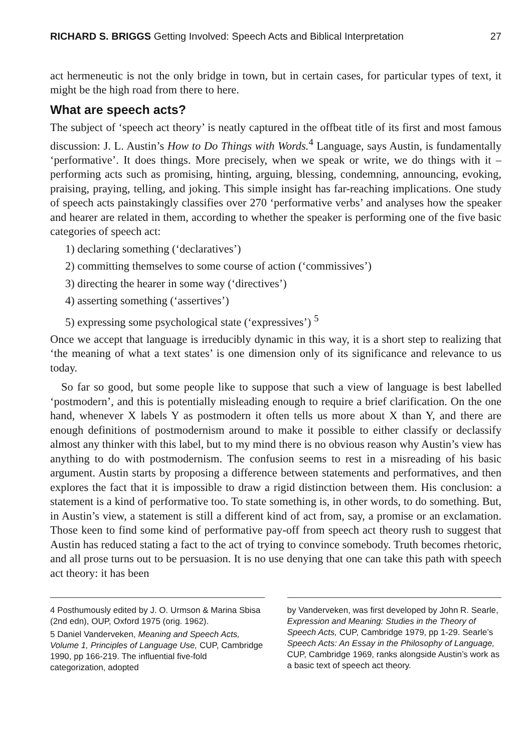RICHARD S. BRIGGS Getting Involved: Speech Acts and Biblical Interpretation 27
act hermeneutic is not the only bridge in town, but in certain cases, for particular types of text, it might be the high road from there to here.
What are speech acts?
The subject of ‘speech act theory’ is neatly captured in the offbeat title of its first and most famous discussion: J. L. Austin’s How to Do Things with Words.<sup>4</sup> Language, says Austin, is fundamentally ‘performative’. It does things. More precisely, when we speak or write, we do things with it – performing acts such as promising, hinting, arguing, blessing, condemning, announcing, evoking, praising, praying, telling, and joking. This simple insight has far-reaching implications. One study of speech acts painstakingly classifies over 270 ‘performative verbs’ and analyses how the speaker and hearer are related in them, according to whether the speaker is performing one of the five basic categories of speech act:
1) declaring something (‘declaratives’)
2) committing themselves to some course of action (‘commissives’)
3) directing the hearer in some way (‘directives’)
4) asserting something (‘assertives’)
5) expressing some psychological state (‘expressives’) <sup>5</sup>
Once we accept that language is irreducibly dynamic in this way, it is a short step to realizing that ‘the meaning of what a text states’ is one dimension only of its significance and relevance to us today.
So far so good, but some people like to suppose that such a view of language is best labelled ‘postmodern’, and this is potentially misleading enough to require a brief clarification. On the one hand, whenever X labels Y as postmodern it often tells us more about X than Y, and there are enough definitions of postmodernism around to make it possible to either classify or declassify almost any thinker with this label, but to my mind there is no obvious reason why Austin’s view has anything to do with postmodernism. The confusion seems to rest in a misreading of his basic argument. Austin starts by proposing a difference between statements and performatives, and then explores the fact that it is impossible to draw a rigid distinction between them. His conclusion: a statement is a kind of performative too. To state something is, in other words, to do something. But, in Austin’s view, a statement is still a different kind of act from, say, a promise or an exclamation. Those keen to find some kind of performative pay-off from speech act theory rush to suggest that Austin has reduced stating a fact to the act of trying to convince somebody. Truth becomes rhetoric, and all prose turns out to be persuasion. It is no use denying that one can take this path with speech act theory: it has been
4 Posthumously edited by J. O. Urmson & Marina Sbisa (2nd edn), OUP, Oxford 1975 (orig. 1962).
5 Daniel Vanderveken, Meaning and Speech Acts, Volume 1, Principles of Language Use, CUP, Cambridge 1990, pp 166-219. The influential five-fold categorization, adopted
by Vanderveken, was first developed by John R. Searle, Expression and Meaning: Studies in the Theory of Speech Acts, CUP, Cambridge 1979, pp 1-29. Searle’s Speech Acts: An Essay in the Philosophy of Language, CUP, Cambridge 1969, ranks alongside Austin’s work as a basic text of speech act theory.